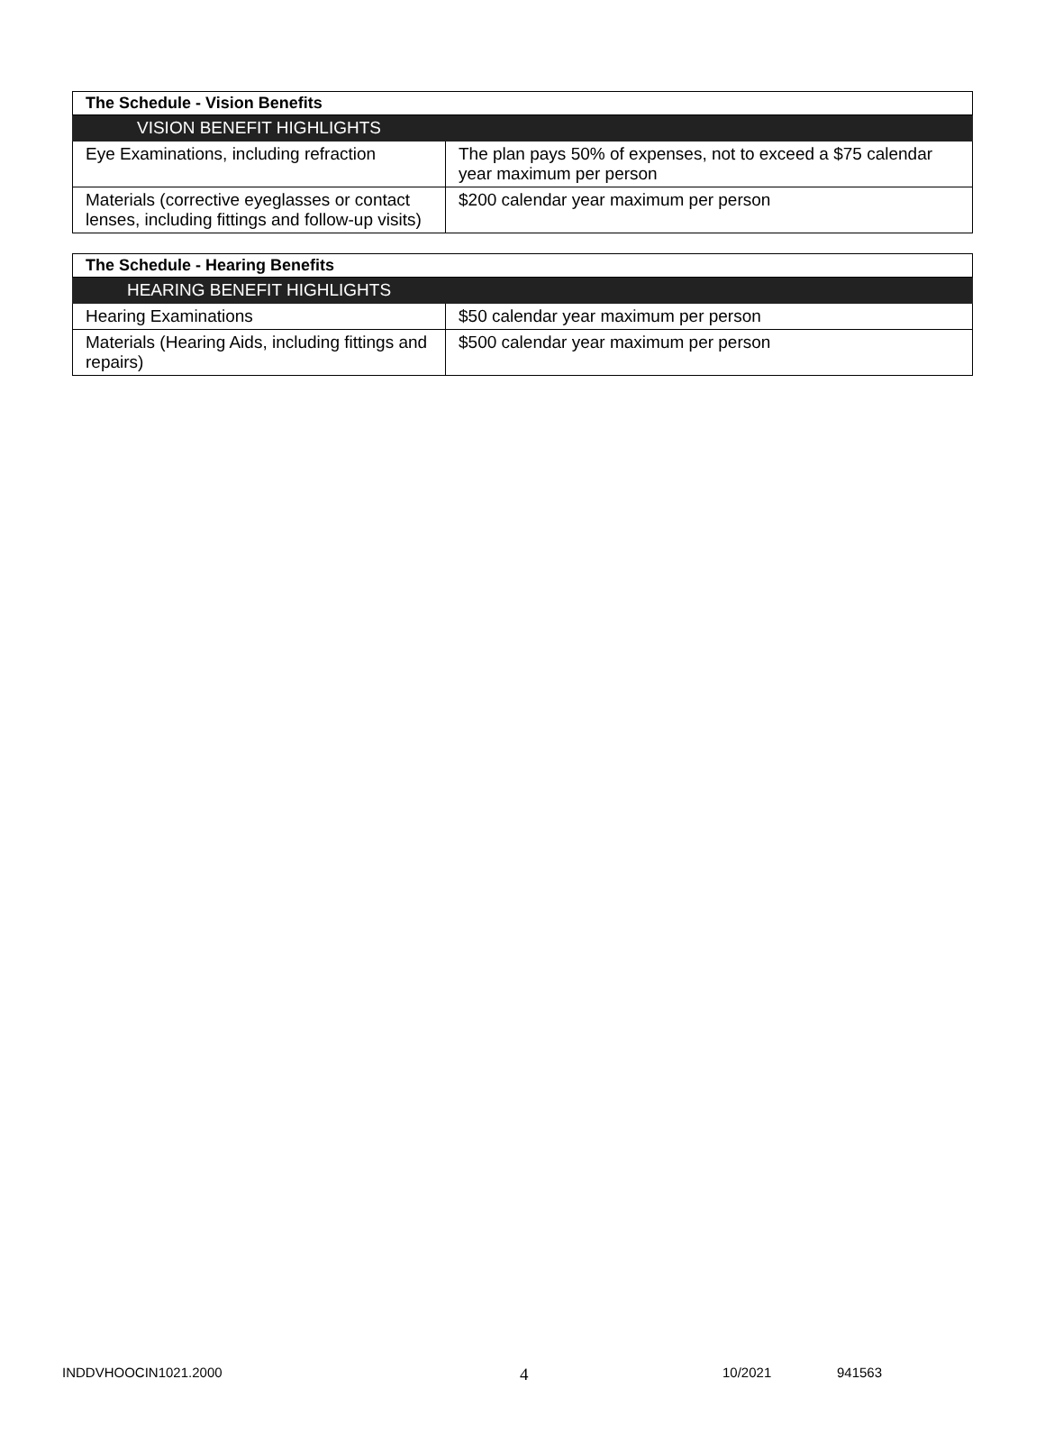| The Schedule - Vision Benefits | |
| --- | --- |
| VISION BENEFIT HIGHLIGHTS | |
| Eye Examinations, including refraction | The plan pays 50% of expenses, not to exceed a $75 calendar year maximum per person |
| Materials (corrective eyeglasses or contact lenses, including fittings and follow-up visits) | $200 calendar year maximum per person |
| The Schedule - Hearing Benefits | |
| --- | --- |
| HEARING BENEFIT HIGHLIGHTS | |
| Hearing Examinations | $50 calendar year maximum per person |
| Materials (Hearing Aids, including fittings and repairs) | $500 calendar year maximum per person |
INDDVHOOCIN1021.2000 4 10/2021 941563